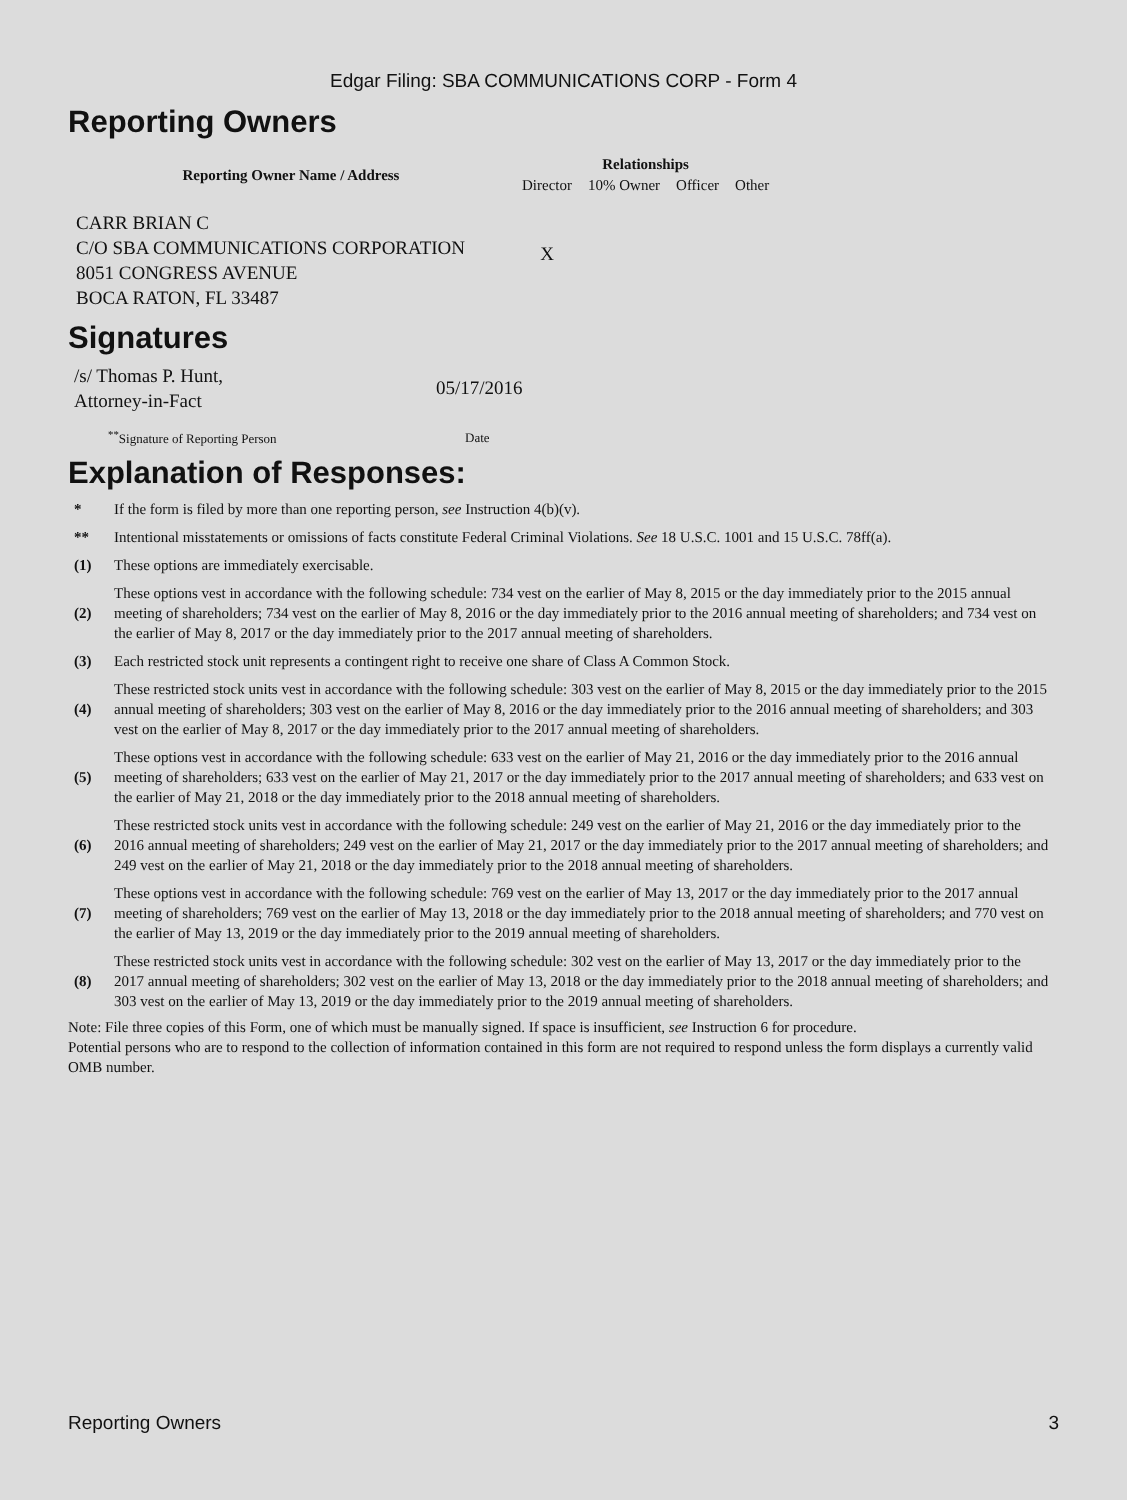Edgar Filing: SBA COMMUNICATIONS CORP - Form 4
Reporting Owners
| Reporting Owner Name / Address | Relationships | | | |
| --- | --- | --- | --- | --- |
| | Director | 10% Owner | Officer | Other |
| CARR BRIAN C C/O SBA COMMUNICATIONS CORPORATION 8051 CONGRESS AVENUE BOCA RATON, FL 33487 | X | | | |
Signatures
| /s/ Thomas P. Hunt, Attorney-in-Fact | 05/17/2016 |
| <sup>**</sup> Signature of Reporting Person | Date |
Explanation of Responses:
| * | If the form is filed by more than one reporting person, see Instruction 4(b)(v). |
| ** | Intentional misstatements or omissions of facts constitute Federal Criminal Violations. See 18 U.S.C. 1001 and 15 U.S.C. 78ff(a). |
| (1) | These options are immediately exercisable. |
| (2) | These options vest in accordance with the following schedule: 734 vest on the earlier of May 8, 2015 or the day immediately prior to the 2015 annual meeting of shareholders; 734 vest on the earlier of May 8, 2016 or the day immediately prior to the 2016 annual meeting of shareholders; and 734 vest on the earlier of May 8, 2017 or the day immediately prior to the 2017 annual meeting of shareholders. |
| (3) | Each restricted stock unit represents a contingent right to receive one share of Class A Common Stock. |
| (4) | These restricted stock units vest in accordance with the following schedule: 303 vest on the earlier of May 8, 2015 or the day immediately prior to the 2015 annual meeting of shareholders; 303 vest on the earlier of May 8, 2016 or the day immediately prior to the 2016 annual meeting of shareholders; and 303 vest on the earlier of May 8, 2017 or the day immediately prior to the 2017 annual meeting of shareholders. |
| (5) | These options vest in accordance with the following schedule: 633 vest on the earlier of May 21, 2016 or the day immediately prior to the 2016 annual meeting of shareholders; 633 vest on the earlier of May 21, 2017 or the day immediately prior to the 2017 annual meeting of shareholders; and 633 vest on the earlier of May 21, 2018 or the day immediately prior to the 2018 annual meeting of shareholders. |
| (6) | These restricted stock units vest in accordance with the following schedule: 249 vest on the earlier of May 21, 2016 or the day immediately prior to the 2016 annual meeting of shareholders; 249 vest on the earlier of May 21, 2017 or the day immediately prior to the 2017 annual meeting of shareholders; and 249 vest on the earlier of May 21, 2018 or the day immediately prior to the 2018 annual meeting of shareholders. |
| (7) | These options vest in accordance with the following schedule: 769 vest on the earlier of May 13, 2017 or the day immediately prior to the 2017 annual meeting of shareholders; 769 vest on the earlier of May 13, 2018 or the day immediately prior to the 2018 annual meeting of shareholders; and 770 vest on the earlier of May 13, 2019 or the day immediately prior to the 2019 annual meeting of shareholders. |
| (8) | These restricted stock units vest in accordance with the following schedule: 302 vest on the earlier of May 13, 2017 or the day immediately prior to the 2017 annual meeting of shareholders; 302 vest on the earlier of May 13, 2018 or the day immediately prior to the 2018 annual meeting of shareholders; and 303 vest on the earlier of May 13, 2019 or the day immediately prior to the 2019 annual meeting of shareholders. |
Note: File three copies of this Form, one of which must be manually signed. If space is insufficient, see Instruction 6 for procedure.
Potential persons who are to respond to the collection of information contained in this form are not required to respond unless the form displays a currently valid OMB number.
Reporting Owners 3